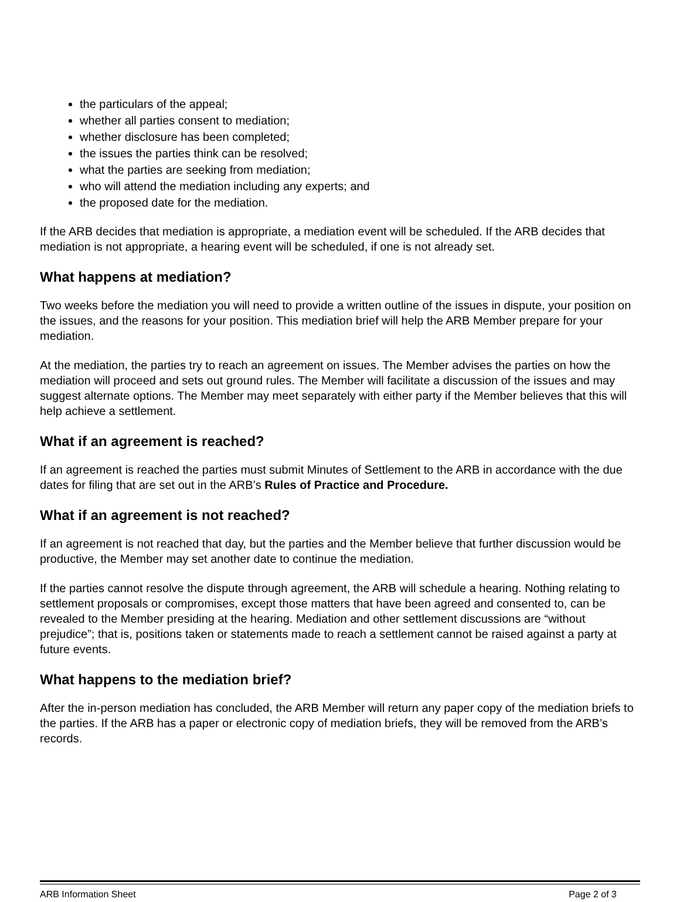the particulars of the appeal;
whether all parties consent to mediation;
whether disclosure has been completed;
the issues the parties think can be resolved;
what the parties are seeking from mediation;
who will attend the mediation including any experts; and
the proposed date for the mediation.
If the ARB decides that mediation is appropriate, a mediation event will be scheduled. If the ARB decides that mediation is not appropriate, a hearing event will be scheduled, if one is not already set.
What happens at mediation?
Two weeks before the mediation you will need to provide a written outline of the issues in dispute, your position on the issues, and the reasons for your position. This mediation brief will help the ARB Member prepare for your mediation.
At the mediation, the parties try to reach an agreement on issues. The Member advises the parties on how the mediation will proceed and sets out ground rules. The Member will facilitate a discussion of the issues and may suggest alternate options. The Member may meet separately with either party if the Member believes that this will help achieve a settlement.
What if an agreement is reached?
If an agreement is reached the parties must submit Minutes of Settlement to the ARB in accordance with the due dates for filing that are set out in the ARB’s Rules of Practice and Procedure.
What if an agreement is not reached?
If an agreement is not reached that day, but the parties and the Member believe that further discussion would be productive, the Member may set another date to continue the mediation.
If the parties cannot resolve the dispute through agreement, the ARB will schedule a hearing. Nothing relating to settlement proposals or compromises, except those matters that have been agreed and consented to, can be revealed to the Member presiding at the hearing. Mediation and other settlement discussions are “without prejudice”; that is, positions taken or statements made to reach a settlement cannot be raised against a party at future events.
What happens to the mediation brief?
After the in-person mediation has concluded, the ARB Member will return any paper copy of the mediation briefs to the parties. If the ARB has a paper or electronic copy of mediation briefs, they will be removed from the ARB’s records.
ARB Information Sheet Page 2 of 3